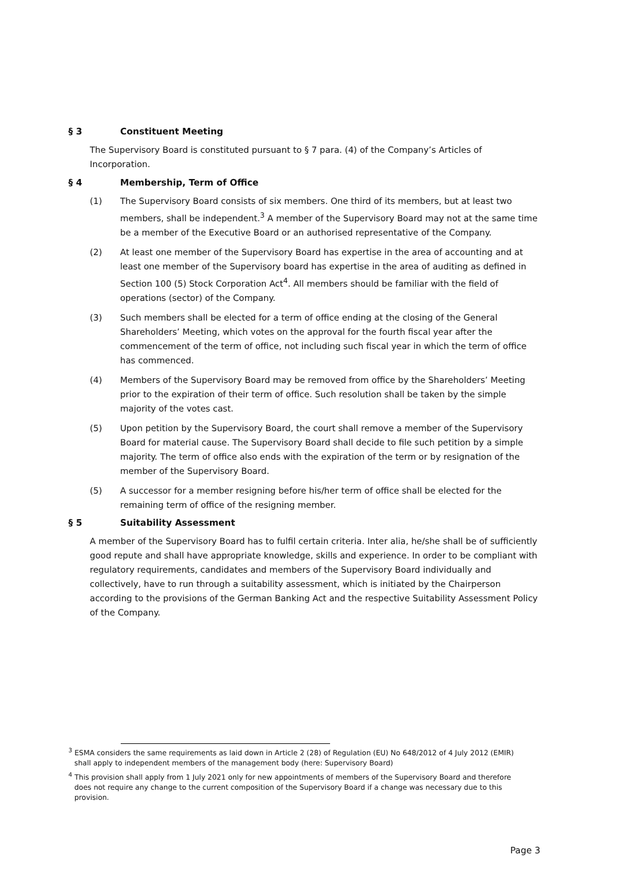§ 3 Constituent Meeting
The Supervisory Board is constituted pursuant to § 7 para. (4) of the Company’s Articles of Incorporation.
§ 4 Membership, Term of Office
(1) The Supervisory Board consists of six members. One third of its members, but at least two members, shall be independent.<sup>3</sup> A member of the Supervisory Board may not at the same time be a member of the Executive Board or an authorised representative of the Company.
(2) At least one member of the Supervisory Board has expertise in the area of accounting and at least one member of the Supervisory board has expertise in the area of auditing as defined in Section 100 (5) Stock Corporation Act<sup>4</sup>. All members should be familiar with the field of operations (sector) of the Company.
(3) Such members shall be elected for a term of office ending at the closing of the General Shareholders’ Meeting, which votes on the approval for the fourth fiscal year after the commencement of the term of office, not including such fiscal year in which the term of office has commenced.
(4) Members of the Supervisory Board may be removed from office by the Shareholders’ Meeting prior to the expiration of their term of office. Such resolution shall be taken by the simple majority of the votes cast.
(5) Upon petition by the Supervisory Board, the court shall remove a member of the Supervisory Board for material cause. The Supervisory Board shall decide to file such petition by a simple majority. The term of office also ends with the expiration of the term or by resignation of the member of the Supervisory Board.
(5) A successor for a member resigning before his/her term of office shall be elected for the remaining term of office of the resigning member.
§ 5 Suitability Assessment
A member of the Supervisory Board has to fulfil certain criteria. Inter alia, he/she shall be of sufficiently good repute and shall have appropriate knowledge, skills and experience. In order to be compliant with regulatory requirements, candidates and members of the Supervisory Board individually and collectively, have to run through a suitability assessment, which is initiated by the Chairperson according to the provisions of the German Banking Act and the respective Suitability Assessment Policy of the Company.
<sup>3</sup> ESMA considers the same requirements as laid down in Article 2 (28) of Regulation (EU) No 648/2012 of 4 July 2012 (EMIR) shall apply to independent members of the management body (here: Supervisory Board)
<sup>4</sup> This provision shall apply from 1 July 2021 only for new appointments of members of the Supervisory Board and therefore does not require any change to the current composition of the Supervisory Board if a change was necessary due to this provision.
Page 3